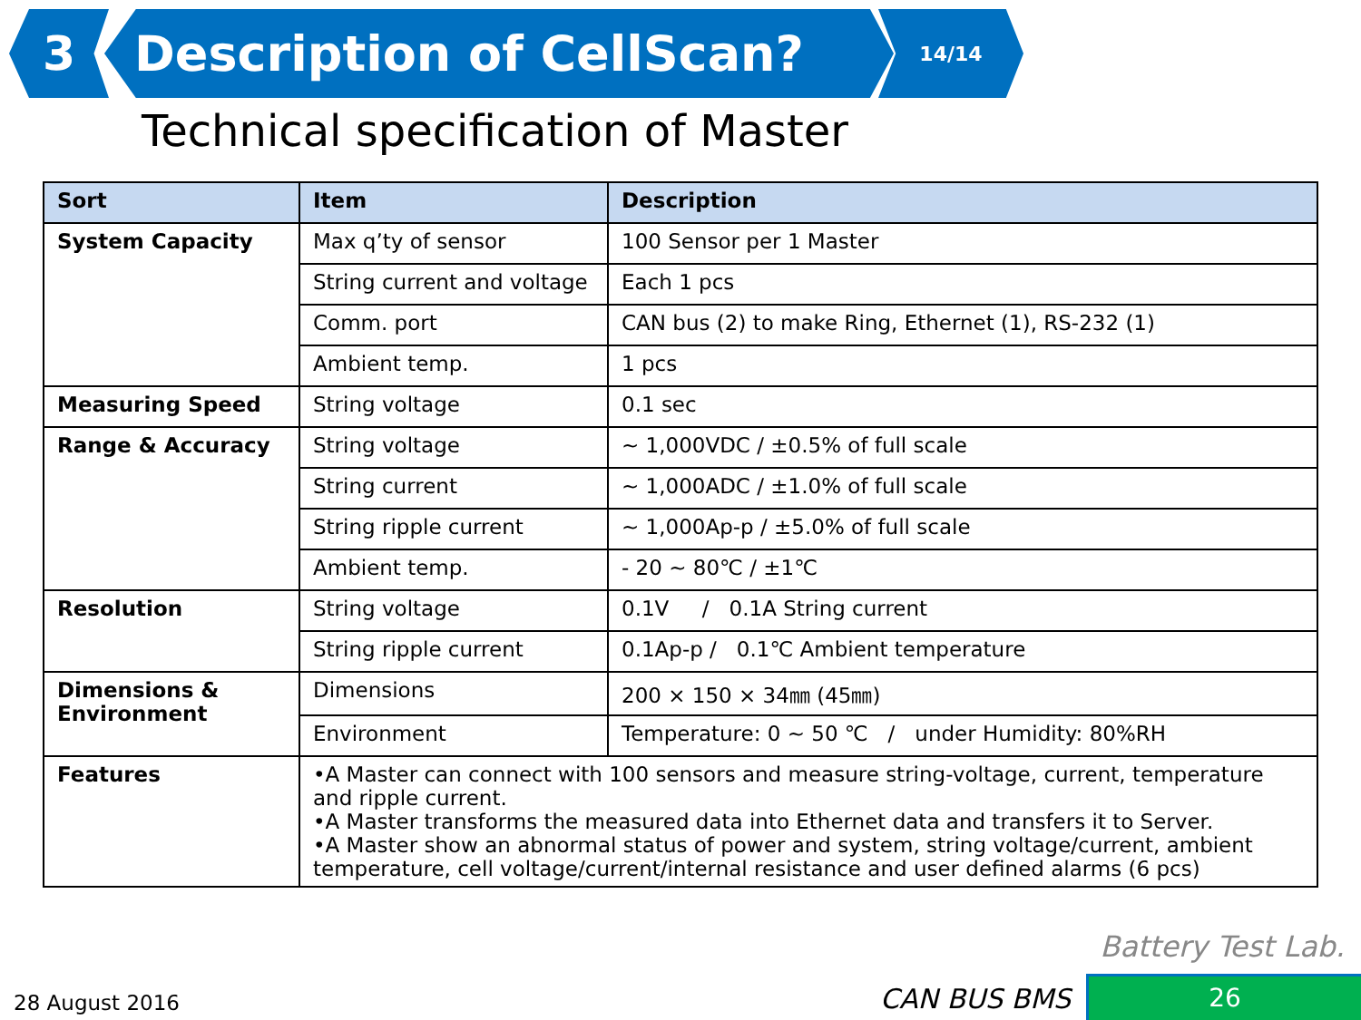3 Description of CellScan? 14/14
Technical specification of Master
| Sort | Item | Description |
| --- | --- | --- |
| System Capacity | Max q’ty of sensor | 100 Sensor per 1 Master |
| | String current and voltage | Each 1 pcs |
| | Comm. port | CAN bus (2) to make Ring, Ethernet (1), RS-232 (1) |
| | Ambient temp. | 1 pcs |
| Measuring Speed | String voltage | 0.1 sec |
| Range & Accuracy | String voltage | ~ 1,000VDC / ±0.5% of full scale |
| | String current | ~ 1,000ADC / ±1.0% of full scale |
| | String ripple current | ~ 1,000Ap-p / ±5.0% of full scale |
| | Ambient temp. | - 20 ~ 80℃ / ±1℃ |
| Resolution | String voltage | 0.1V / 0.1A String current |
| | String ripple current | 0.1Ap-p / 0.1℃ Ambient temperature |
| Dimensions & Environment | Dimensions | 200 × 150 × 34㎜ (45㎜) |
| | Environment | Temperature: 0 ~ 50 ℃ / under Humidity: 80%RH |
| Features | •A Master can connect with 100 sensors and measure string-voltage, current, temperature and ripple current. •A Master transforms the measured data into Ethernet data and transfers it to Server. •A Master show an abnormal status of power and system, string voltage/current, ambient temperature, cell voltage/current/internal resistance and user defined alarms (6 pcs) | |
Battery Test Lab.
28 August 2016 CAN BUS BMS 26